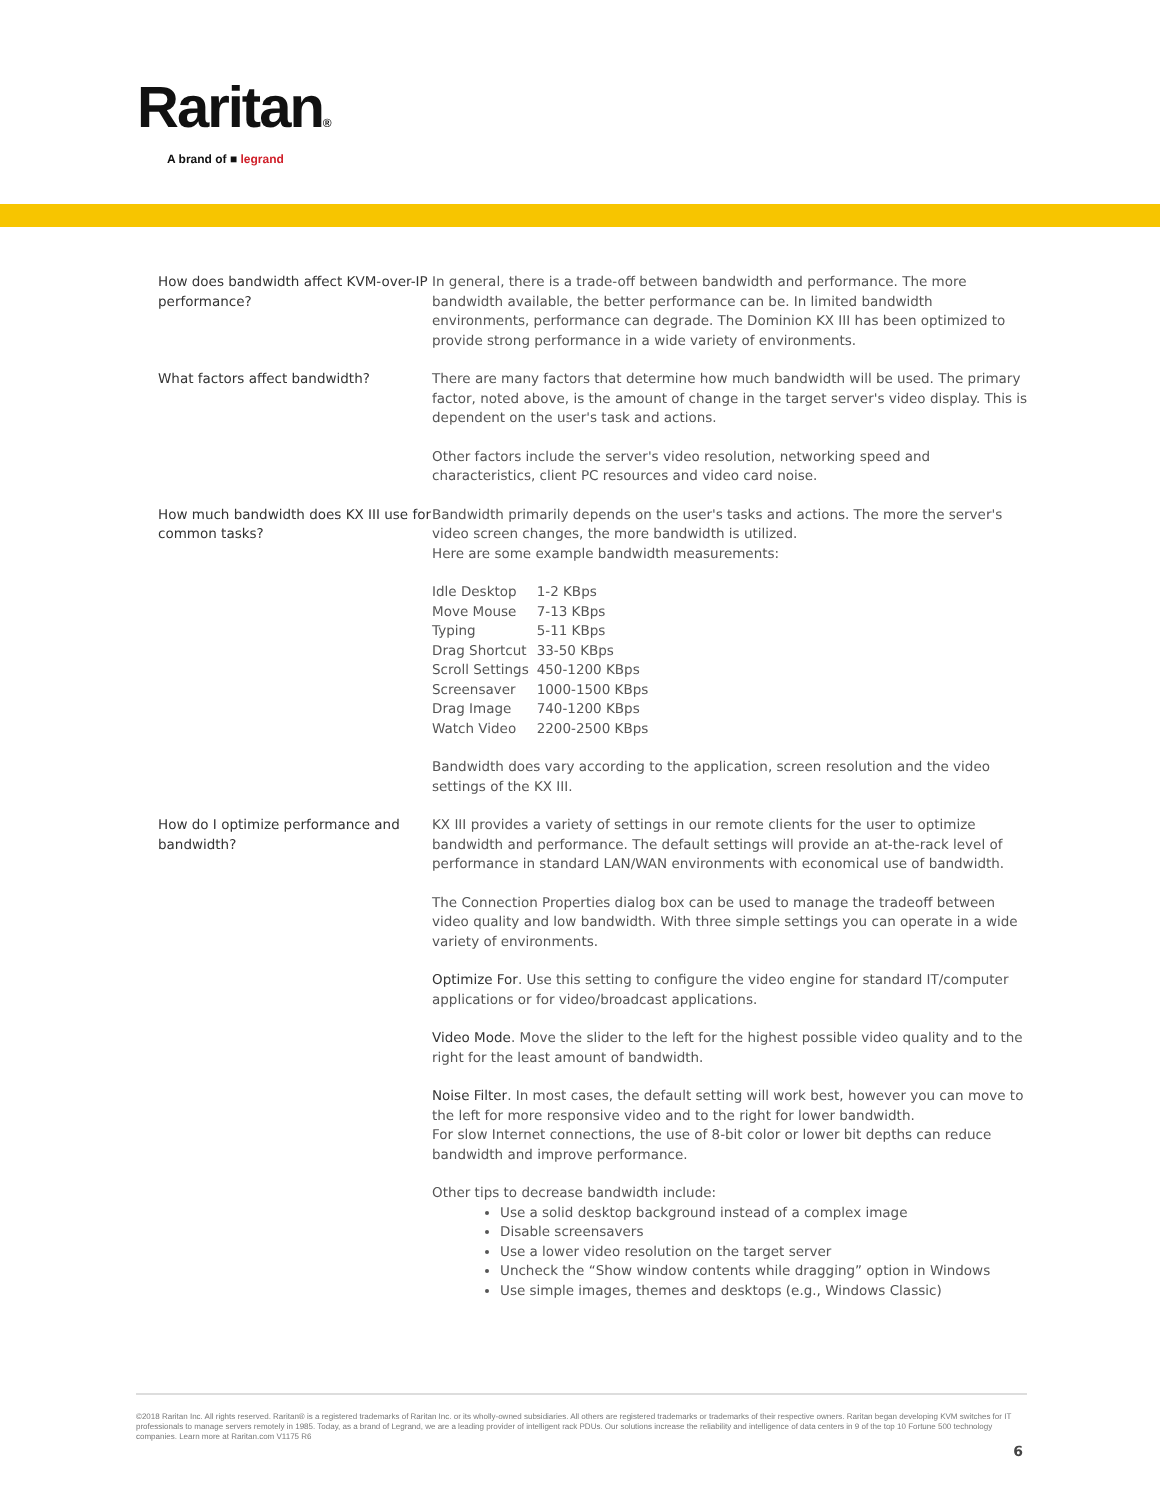Raritan®
A brand of ■ legrand
How does bandwidth affect KVM-over-IP performance?
In general, there is a trade-off between bandwidth and performance. The more bandwidth available, the better performance can be. In limited bandwidth environments, performance can degrade. The Dominion KX III has been optimized to provide strong performance in a wide variety of environments.
What factors affect bandwidth? There are many factors that determine how much bandwidth will be used. The primary factor, noted above, is the amount of change in the target server's video display. This is dependent on the user's task and actions.
Other factors include the server's video resolution, networking speed and characteristics, client PC resources and video card noise.
How much bandwidth does KX III use for common tasks?
Bandwidth primarily depends on the user's tasks and actions. The more the server's video screen changes, the more bandwidth is utilized.
Here are some example bandwidth measurements:
| Idle Desktop | 1-2 KBps |
| Move Mouse | 7-13 KBps |
| Typing | 5-11 KBps |
| Drag Shortcut | 33-50 KBps |
| Scroll Settings | 450-1200 KBps |
| Screensaver | 1000-1500 KBps |
| Drag Image | 740-1200 KBps |
| Watch Video | 2200-2500 KBps |
Bandwidth does vary according to the application, screen resolution and the video settings of the KX III.
How do I optimize performance and bandwidth?
KX III provides a variety of settings in our remote clients for the user to optimize bandwidth and performance. The default settings will provide an at-the-rack level of performance in standard LAN/WAN environments with economical use of bandwidth.
The Connection Properties dialog box can be used to manage the tradeoff between video quality and low bandwidth. With three simple settings you can operate in a wide variety of environments.
Optimize For. Use this setting to configure the video engine for standard IT/computer applications or for video/broadcast applications.
Video Mode. Move the slider to the left for the highest possible video quality and to the right for the least amount of bandwidth.
Noise Filter. In most cases, the default setting will work best, however you can move to the left for more responsive video and to the right for lower bandwidth.
For slow Internet connections, the use of 8-bit color or lower bit depths can reduce bandwidth and improve performance.
Other tips to decrease bandwidth include:
Use a solid desktop background instead of a complex image
Disable screensavers
Use a lower video resolution on the target server
Uncheck the “Show window contents while dragging” option in Windows
Use simple images, themes and desktops (e.g., Windows Classic)
©2018 Raritan Inc. All rights reserved. Raritan® is a registered trademarks of Raritan Inc. or its wholly-owned subsidiaries. All others are registered trademarks or trademarks of their respective owners. Raritan began developing KVM switches for IT professionals to manage servers remotely in 1985. Today, as a brand of Legrand, we are a leading provider of intelligent rack PDUs. Our solutions increase the reliability and intelligence of data centers in 9 of the top 10 Fortune 500 technology companies. Learn more at Raritan.com V1175 R6
6